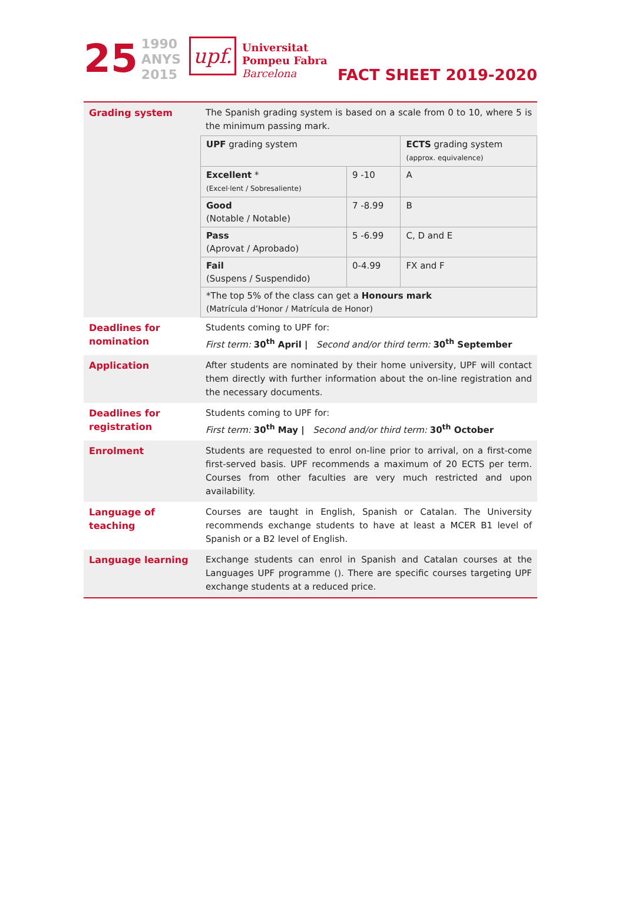25
1990
ANYS
2015
upf.
Universitat
Pompeu Fabra
Barcelona
FACT SHEET 2019-2020
| Grading system | The Spanish grading system is based on a scale from 0 to 10, where 5 is the minimum passing mark. |
| | / UPF grading system / / ECTS grading system (approx. equivalence) / / Excellent * (Excel·lent / Sobresaliente) / 9 -10 / A / / Good (Notable / Notable) / 7 -8.99 / B / / Pass (Aprovat / Aprobado) / 5 -6.99 / C, D and E / / Fail (Suspens / Suspendido) / 0-4.99 / FX and F / / *The top 5% of the class can get a Honours mark (Matrícula d’Honor / Matrícula de Honor) / / / |
| Deadlines for nomination | Students coming to UPF for: First term: 30<sup>th</sup> April / Second and/or third term: 30<sup>th</sup> September |
| Application | After students are nominated by their home university, UPF will contact them directly with further information about the on-line registration and the necessary documents. |
| Deadlines for registration | Students coming to UPF for: First term: 30<sup>th</sup> May / Second and/or third term: 30<sup>th</sup> October |
| Enrolment | Students are requested to enrol on-line prior to arrival, on a first-come first-served basis. UPF recommends a maximum of 20 ECTS per term. Courses from other faculties are very much restricted and upon availability. |
| Language of teaching | Courses are taught in English, Spanish or Catalan. The University recommends exchange students to have at least a MCER B1 level of Spanish or a B2 level of English. |
| Language learning | Exchange students can enrol in Spanish and Catalan courses at the Languages UPF programme (). There are specific courses targeting UPF exchange students at a reduced price. |